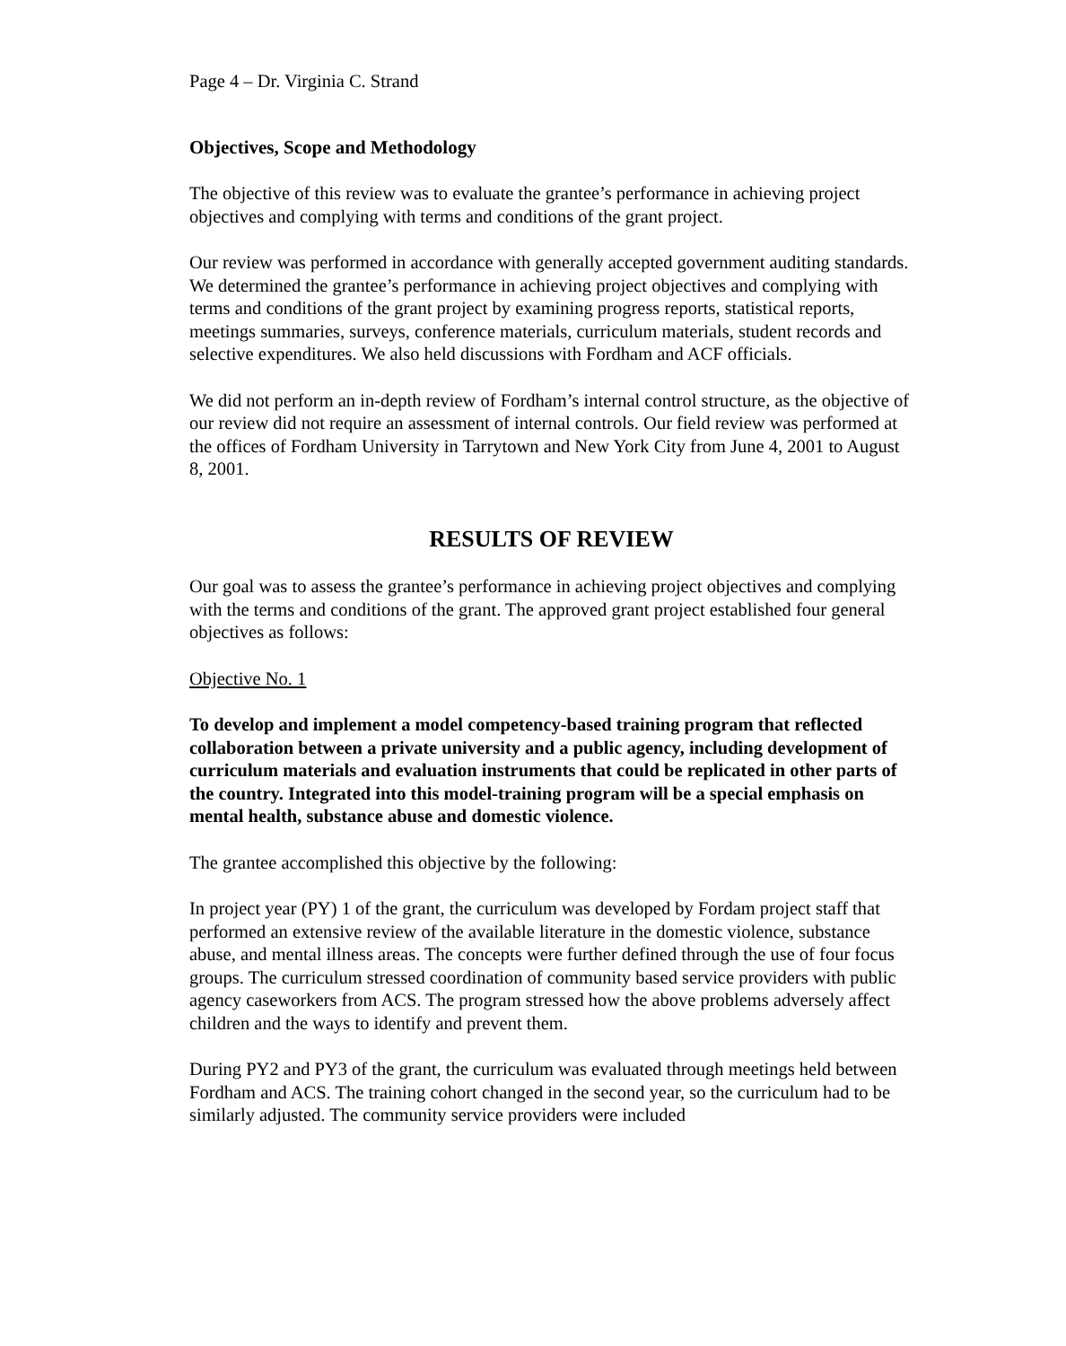Page 4 – Dr. Virginia C. Strand
Objectives, Scope and Methodology
The objective of this review was to evaluate the grantee’s performance in achieving project objectives and complying with terms and conditions of the grant project.
Our review was performed in accordance with generally accepted government auditing standards. We determined the grantee’s performance in achieving project objectives and complying with terms and conditions of the grant project by examining progress reports, statistical reports, meetings summaries, surveys, conference materials, curriculum materials, student records and selective expenditures. We also held discussions with Fordham and ACF officials.
We did not perform an in-depth review of Fordham’s internal control structure, as the objective of our review did not require an assessment of internal controls. Our field review was performed at the offices of Fordham University in Tarrytown and New York City from June 4, 2001 to August 8, 2001.
RESULTS OF REVIEW
Our goal was to assess the grantee’s performance in achieving project objectives and complying with the terms and conditions of the grant. The approved grant project established four general objectives as follows:
Objective No. 1
To develop and implement a model competency-based training program that reflected collaboration between a private university and a public agency, including development of curriculum materials and evaluation instruments that could be replicated in other parts of the country. Integrated into this model-training program will be a special emphasis on mental health, substance abuse and domestic violence.
The grantee accomplished this objective by the following:
In project year (PY) 1 of the grant, the curriculum was developed by Fordam project staff that performed an extensive review of the available literature in the domestic violence, substance abuse, and mental illness areas. The concepts were further defined through the use of four focus groups. The curriculum stressed coordination of community based service providers with public agency caseworkers from ACS. The program stressed how the above problems adversely affect children and the ways to identify and prevent them.
During PY2 and PY3 of the grant, the curriculum was evaluated through meetings held between Fordham and ACS. The training cohort changed in the second year, so the curriculum had to be similarly adjusted. The community service providers were included